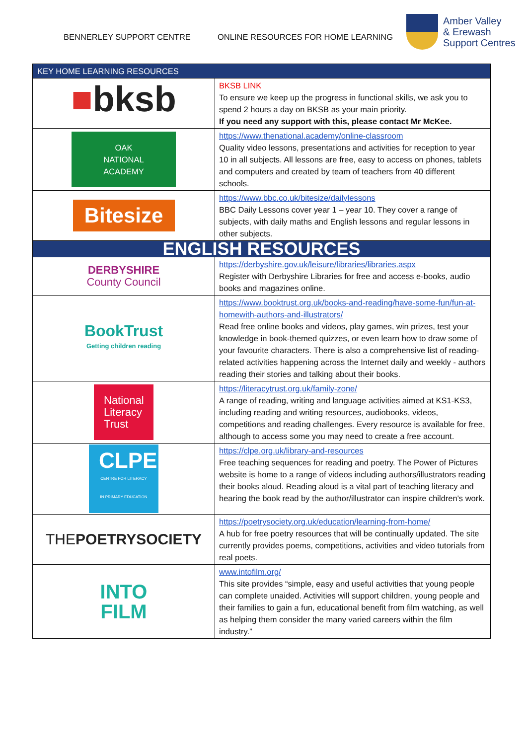BENNERLEY SUPPORT CENTRE ONLINE RESOURCES FOR HOME LEARNING
Amber Valley
& Erewash
Support Centres
| KEY HOME LEARNING RESOURCES | |
| ■ bksb | BKSB LINK To ensure we keep up the progress in functional skills, we ask you to spend 2 hours a day on BKSB as your main priority. If you need any support with this, please contact Mr McKee. |
| OAK NATIONAL ACADEMY | https://www.thenational.academy/online-classroom Quality video lessons, presentations and activities for reception to year 10 in all subjects. All lessons are free, easy to access on phones, tablets and computers and created by team of teachers from 40 different schools. |
| Bitesize | https://www.bbc.co.uk/bitesize/dailylessons BBC Daily Lessons cover year 1 – year 10. They cover a range of subjects, with daily maths and English lessons and regular lessons in other subjects. |
| ENGLISH RESOURCES | |
| DERBYSHIRE County Council | https://derbyshire.gov.uk/leisure/libraries/libraries.aspx Register with Derbyshire Libraries for free and access e-books, audio books and magazines online. |
| BookTrust Getting children reading | https://www.booktrust.org.uk/books-and-reading/have-some-fun/fun-at-homewith-authors-and-illustrators/ Read free online books and videos, play games, win prizes, test your knowledge in book-themed quizzes, or even learn how to draw some of your favourite characters. There is also a comprehensive list of reading-related activities happening across the Internet daily and weekly - authors reading their stories and talking about their books. |
| National Literacy Trust | https://literacytrust.org.uk/family-zone/ A range of reading, writing and language activities aimed at KS1-KS3, including reading and writing resources, audiobooks, videos, competitions and reading challenges. Every resource is available for free, although to access some you may need to create a free account. |
| CLPE CENTRE FOR LITERACY IN PRIMARY EDUCATION | https://clpe.org.uk/library-and-resources Free teaching sequences for reading and poetry. The Power of Pictures website is home to a range of videos including authors/illustrators reading their books aloud. Reading aloud is a vital part of teaching literacy and hearing the book read by the author/illustrator can inspire children's work. |
| THE POETRYSOCIETY | https://poetrysociety.org.uk/education/learning-from-home/ A hub for free poetry resources that will be continually updated. The site currently provides poems, competitions, activities and video tutorials from real poets. |
| INTO FILM | www.intofilm.org/ This site provides “simple, easy and useful activities that young people can complete unaided. Activities will support children, young people and their families to gain a fun, educational benefit from film watching, as well as helping them consider the many varied careers within the film industry.” |